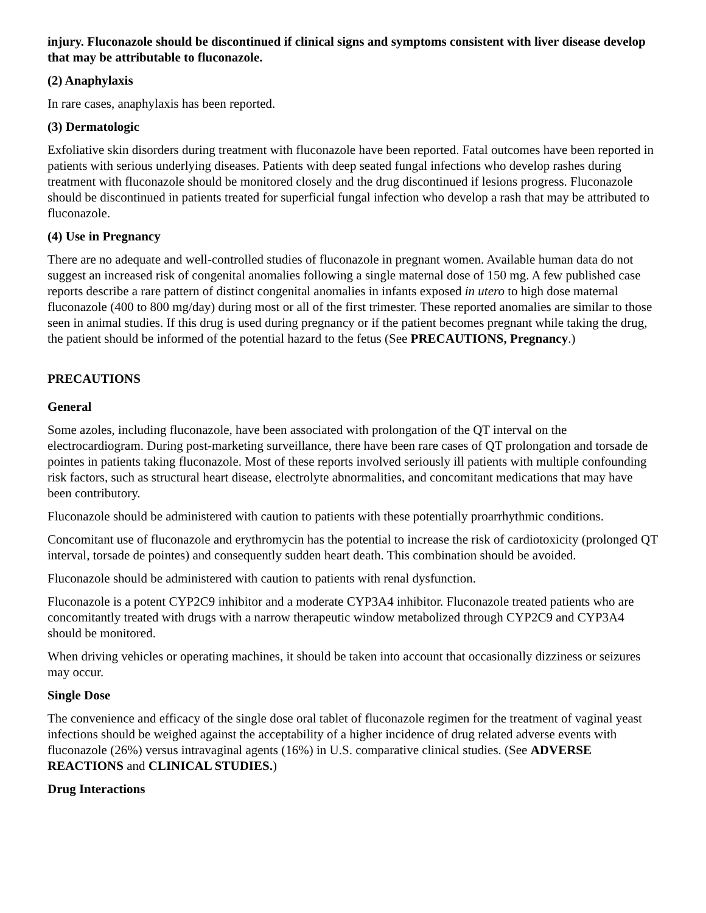injury. Fluconazole should be discontinued if clinical signs and symptoms consistent with liver disease develop that may be attributable to fluconazole.
(2) Anaphylaxis
In rare cases, anaphylaxis has been reported.
(3) Dermatologic
Exfoliative skin disorders during treatment with fluconazole have been reported. Fatal outcomes have been reported in patients with serious underlying diseases. Patients with deep seated fungal infections who develop rashes during treatment with fluconazole should be monitored closely and the drug discontinued if lesions progress. Fluconazole should be discontinued in patients treated for superficial fungal infection who develop a rash that may be attributed to fluconazole.
(4) Use in Pregnancy
There are no adequate and well-controlled studies of fluconazole in pregnant women. Available human data do not suggest an increased risk of congenital anomalies following a single maternal dose of 150 mg. A few published case reports describe a rare pattern of distinct congenital anomalies in infants exposed in utero to high dose maternal fluconazole (400 to 800 mg/day) during most or all of the first trimester. These reported anomalies are similar to those seen in animal studies. If this drug is used during pregnancy or if the patient becomes pregnant while taking the drug, the patient should be informed of the potential hazard to the fetus (See PRECAUTIONS, Pregnancy.)
PRECAUTIONS
General
Some azoles, including fluconazole, have been associated with prolongation of the QT interval on the electrocardiogram. During post-marketing surveillance, there have been rare cases of QT prolongation and torsade de pointes in patients taking fluconazole. Most of these reports involved seriously ill patients with multiple confounding risk factors, such as structural heart disease, electrolyte abnormalities, and concomitant medications that may have been contributory.
Fluconazole should be administered with caution to patients with these potentially proarrhythmic conditions.
Concomitant use of fluconazole and erythromycin has the potential to increase the risk of cardiotoxicity (prolonged QT interval, torsade de pointes) and consequently sudden heart death. This combination should be avoided.
Fluconazole should be administered with caution to patients with renal dysfunction.
Fluconazole is a potent CYP2C9 inhibitor and a moderate CYP3A4 inhibitor. Fluconazole treated patients who are concomitantly treated with drugs with a narrow therapeutic window metabolized through CYP2C9 and CYP3A4 should be monitored.
When driving vehicles or operating machines, it should be taken into account that occasionally dizziness or seizures may occur.
Single Dose
The convenience and efficacy of the single dose oral tablet of fluconazole regimen for the treatment of vaginal yeast infections should be weighed against the acceptability of a higher incidence of drug related adverse events with fluconazole (26%) versus intravaginal agents (16%) in U.S. comparative clinical studies. (See ADVERSE REACTIONS and CLINICAL STUDIES.)
Drug Interactions